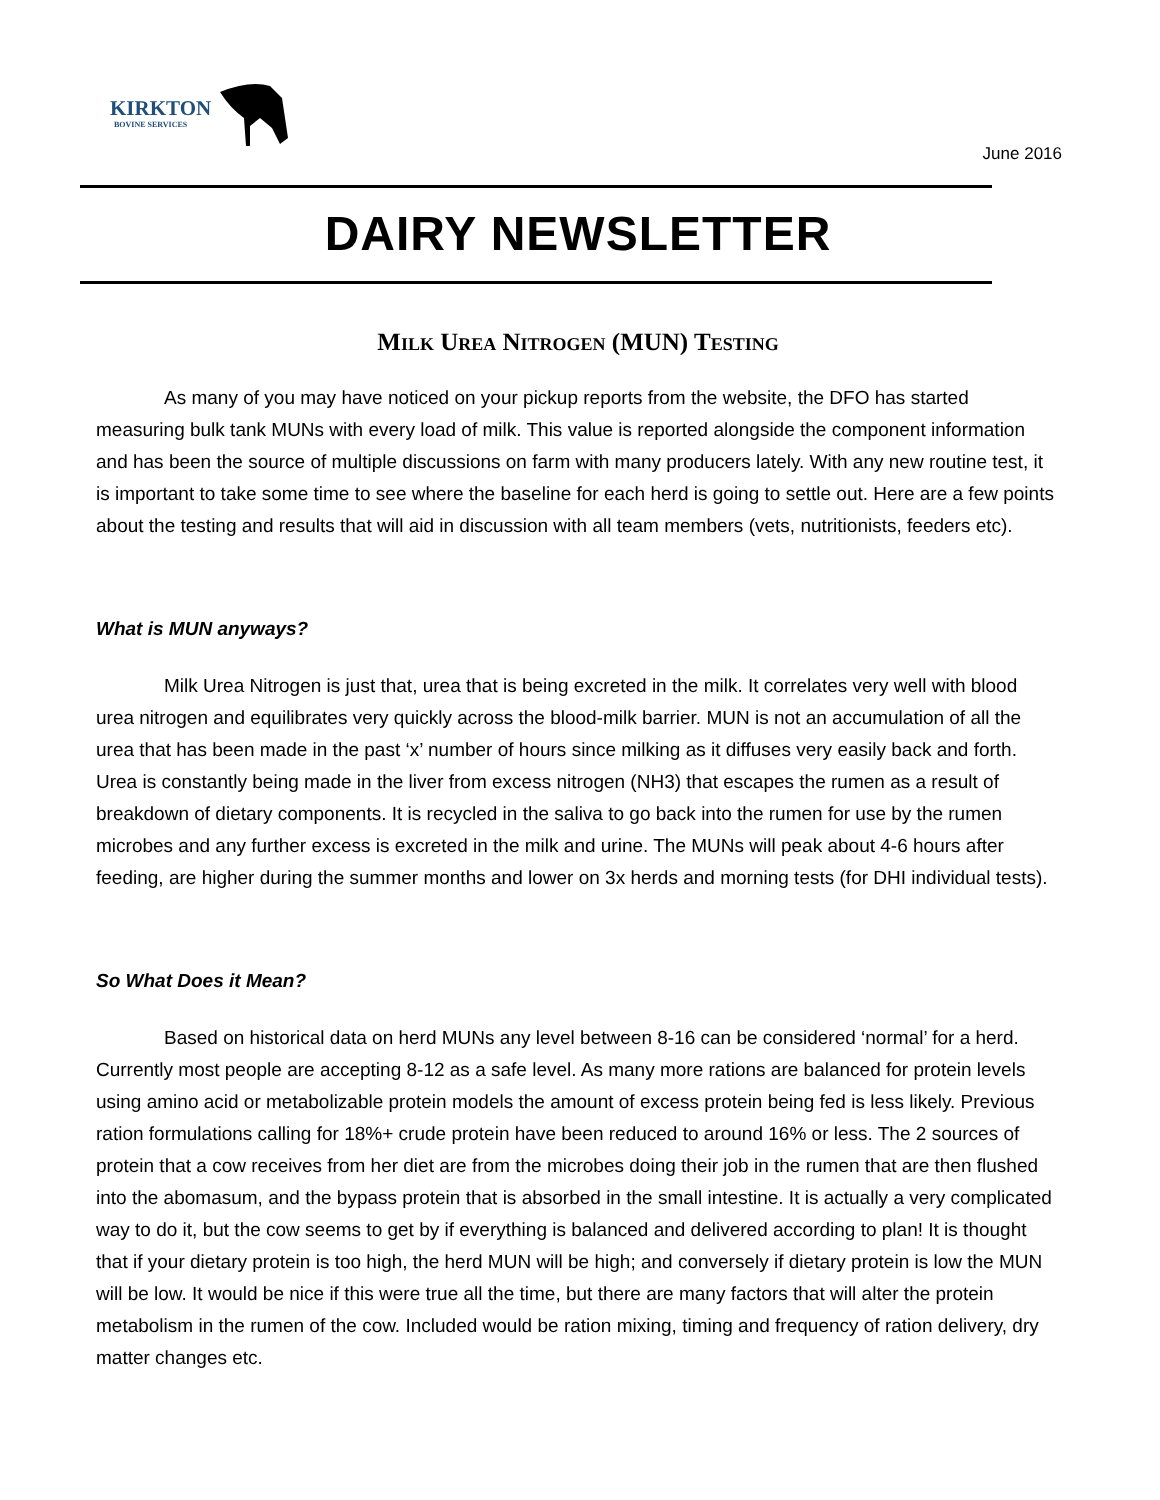KIRKTON
BOVINE SERVICES
June 2016
DAIRY NEWSLETTER
Milk Urea Nitrogen (MUN) Testing
As many of you may have noticed on your pickup reports from the website, the DFO has started measuring bulk tank MUNs with every load of milk. This value is reported alongside the component information and has been the source of multiple discussions on farm with many producers lately. With any new routine test, it is important to take some time to see where the baseline for each herd is going to settle out. Here are a few points about the testing and results that will aid in discussion with all team members (vets, nutritionists, feeders etc).
What is MUN anyways?
Milk Urea Nitrogen is just that, urea that is being excreted in the milk. It correlates very well with blood urea nitrogen and equilibrates very quickly across the blood-milk barrier. MUN is not an accumulation of all the urea that has been made in the past ‘x’ number of hours since milking as it diffuses very easily back and forth. Urea is constantly being made in the liver from excess nitrogen (NH3) that escapes the rumen as a result of breakdown of dietary components. It is recycled in the saliva to go back into the rumen for use by the rumen microbes and any further excess is excreted in the milk and urine. The MUNs will peak about 4-6 hours after feeding, are higher during the summer months and lower on 3x herds and morning tests (for DHI individual tests).
So What Does it Mean?
Based on historical data on herd MUNs any level between 8-16 can be considered ‘normal’ for a herd. Currently most people are accepting 8-12 as a safe level. As many more rations are balanced for protein levels using amino acid or metabolizable protein models the amount of excess protein being fed is less likely. Previous ration formulations calling for 18%+ crude protein have been reduced to around 16% or less. The 2 sources of protein that a cow receives from her diet are from the microbes doing their job in the rumen that are then flushed into the abomasum, and the bypass protein that is absorbed in the small intestine. It is actually a very complicated way to do it, but the cow seems to get by if everything is balanced and delivered according to plan! It is thought that if your dietary protein is too high, the herd MUN will be high; and conversely if dietary protein is low the MUN will be low. It would be nice if this were true all the time, but there are many factors that will alter the protein metabolism in the rumen of the cow. Included would be ration mixing, timing and frequency of ration delivery, dry matter changes etc.